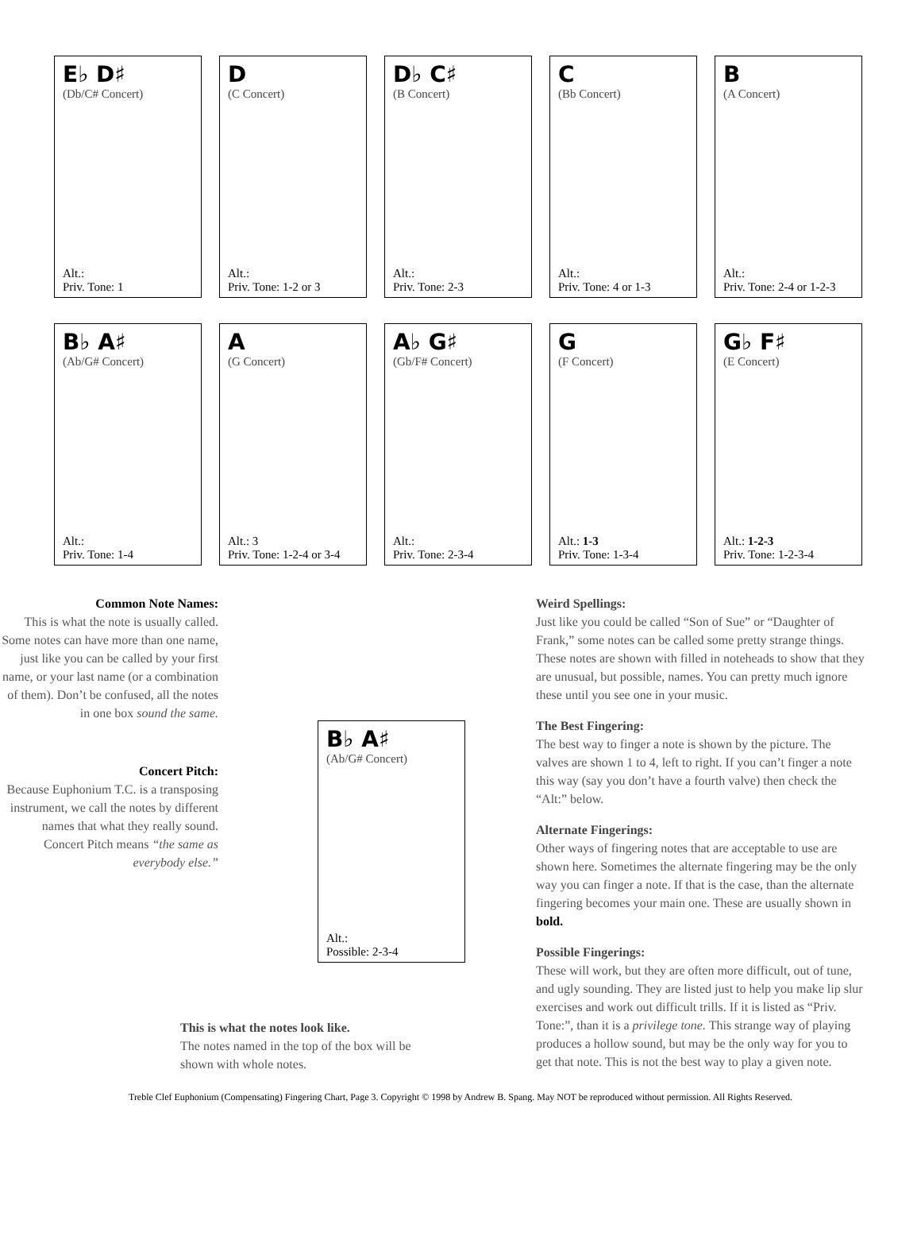E♭ D♯
(Db/C# Concert)
Alt.:
Priv. Tone: 1
D
(C Concert)
Alt.:
Priv. Tone: 1-2 or 3
D♭ C♯
(B Concert)
Alt.:
Priv. Tone: 2-3
C
(Bb Concert)
Alt.:
Priv. Tone: 4 or 1-3
B
(A Concert)
Alt.:
Priv. Tone: 2-4 or 1-2-3
B♭ A♯
(Ab/G# Concert)
Alt.:
Priv. Tone: 1-4
A
(G Concert)
Alt.: 3
Priv. Tone: 1-2-4 or 3-4
A♭ G♯
(Gb/F# Concert)
Alt.:
Priv. Tone: 2-3-4
G
(F Concert)
Alt.: 1-3
Priv. Tone: 1-3-4
G♭ F♯
(E Concert)
Alt.: 1-2-3
Priv. Tone: 1-2-3-4
Common Note Names:
This is what the note is usually called. Some notes can have more than one name, just like you can be called by your first name, or your last name (or a combination of them). Don’t be confused, all the notes in one box sound the same.
Concert Pitch:
Because Euphonium T.C. is a transposing instrument, we call the notes by different names that what they really sound. Concert Pitch means “the same as everybody else.”
B♭ A♯
(Ab/G# Concert)
Alt.:
Possible: 2-3-4
This is what the notes look like.
The notes named in the top of the box will be shown with whole notes.
Weird Spellings:
Just like you could be called “Son of Sue” or “Daughter of Frank,” some notes can be called some pretty strange things. These notes are shown with filled in noteheads to show that they are unusual, but possible, names. You can pretty much ignore these until you see one in your music.
The Best Fingering:
The best way to finger a note is shown by the picture. The valves are shown 1 to 4, left to right. If you can’t finger a note this way (say you don’t have a fourth valve) then check the “Alt:” below.
Alternate Fingerings:
Other ways of fingering notes that are acceptable to use are shown here. Sometimes the alternate fingering may be the only way you can finger a note. If that is the case, than the alternate fingering becomes your main one. These are usually shown in bold.
Possible Fingerings:
These will work, but they are often more difficult, out of tune, and ugly sounding. They are listed just to help you make lip slur exercises and work out difficult trills. If it is listed as “Priv. Tone:”, than it is a privilege tone. This strange way of playing produces a hollow sound, but may be the only way for you to get that note. This is not the best way to play a given note.
Treble Clef Euphonium (Compensating) Fingering Chart, Page 3. Copyright © 1998 by Andrew B. Spang. May NOT be reproduced without permission. All Rights Reserved.